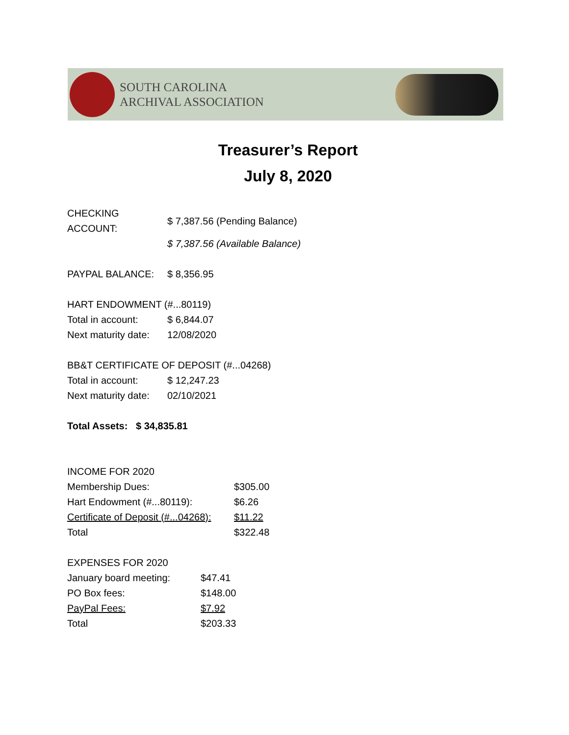SOUTH CAROLINA
ARCHIVAL ASSOCIATION
Treasurer’s Report
July 8, 2020
| CHECKING ACCOUNT: | $ 7,387.56 (Pending Balance) |
| | $ 7,387.56 (Available Balance) |
| PAYPAL BALANCE: | $ 8,356.95 |
| HART ENDOWMENT (#...80119) | |
| Total in account: | $ 6,844.07 |
| Next maturity date: | 12/08/2020 |
| BB&T CERTIFICATE OF DEPOSIT (#...04268) | |
| Total in account: | $ 12,247.23 |
| Next maturity date: | 02/10/2021 |
Total Assets: $ 34,835.81
| INCOME FOR 2020 | |
| Membership Dues: | $305.00 |
| Hart Endowment (#...80119): | $6.26 |
| Certificate of Deposit (#...04268): | $11.22 |
| Total | $322.48 |
| EXPENSES FOR 2020 | |
| January board meeting: | $47.41 |
| PO Box fees: | $148.00 |
| PayPal Fees: | $7.92 |
| Total | $203.33 |